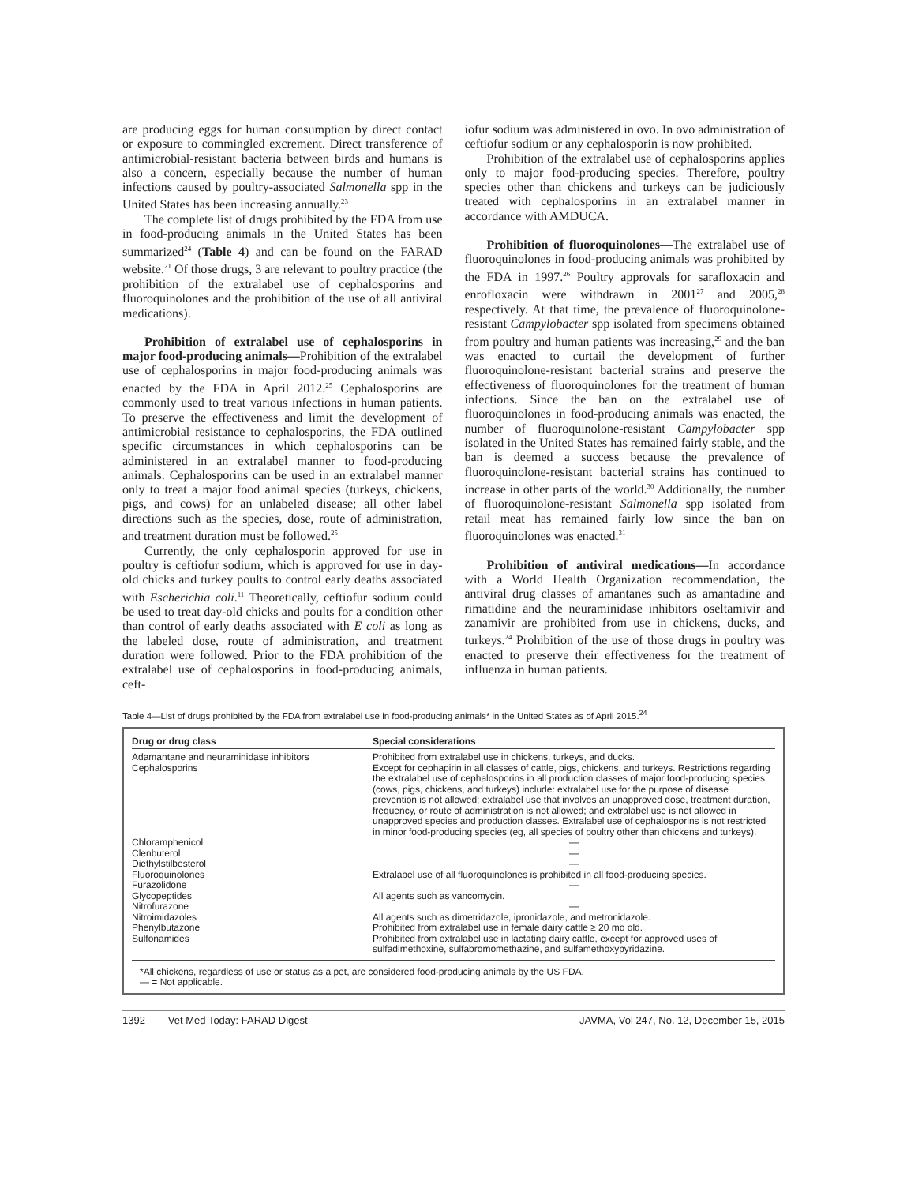are producing eggs for human consumption by direct contact or exposure to commingled excrement. Direct transference of antimicrobial-resistant bacteria between birds and humans is also a concern, especially because the number of human infections caused by poultry-associated Salmonella spp in the United States has been increasing annually.<sup>23</sup>
The complete list of drugs prohibited by the FDA from use in food-producing animals in the United States has been summarized<sup>24</sup> (Table 4) and can be found on the FARAD website.<sup>21</sup> Of those drugs, 3 are relevant to poultry practice (the prohibition of the extralabel use of cephalosporins and fluoroquinolones and the prohibition of the use of all antiviral medications).
Prohibition of extralabel use of cephalosporins in major food-producing animals—Prohibition of the extralabel use of cephalosporins in major food-producing animals was enacted by the FDA in April 2012.<sup>25</sup> Cephalosporins are commonly used to treat various infections in human patients. To preserve the effectiveness and limit the development of antimicrobial resistance to cephalosporins, the FDA outlined specific circumstances in which cephalosporins can be administered in an extralabel manner to food-producing animals. Cephalosporins can be used in an extralabel manner only to treat a major food animal species (turkeys, chickens, pigs, and cows) for an unlabeled disease; all other label directions such as the species, dose, route of administration, and treatment duration must be followed.<sup>25</sup>
Currently, the only cephalosporin approved for use in poultry is ceftiofur sodium, which is approved for use in day-old chicks and turkey poults to control early deaths associated with Escherichia coli.<sup>11</sup> Theoretically, ceftiofur sodium could be used to treat day-old chicks and poults for a condition other than control of early deaths associated with E coli as long as the labeled dose, route of administration, and treatment duration were followed. Prior to the FDA prohibition of the extralabel use of cephalosporins in food-producing animals, ceft-
iofur sodium was administered in ovo. In ovo administration of ceftiofur sodium or any cephalosporin is now prohibited.
Prohibition of the extralabel use of cephalosporins applies only to major food-producing species. Therefore, poultry species other than chickens and turkeys can be judiciously treated with cephalosporins in an extralabel manner in accordance with AMDUCA.
Prohibition of fluoroquinolones—The extralabel use of fluoroquinolones in food-producing animals was prohibited by the FDA in 1997.<sup>26</sup> Poultry approvals for sarafloxacin and enrofloxacin were withdrawn in 2001<sup>27</sup> and 2005,<sup>28</sup> respectively. At that time, the prevalence of fluoroquinolone-resistant Campylobacter spp isolated from specimens obtained from poultry and human patients was increasing,<sup>29</sup> and the ban was enacted to curtail the development of further fluoroquinolone-resistant bacterial strains and preserve the effectiveness of fluoroquinolones for the treatment of human infections. Since the ban on the extralabel use of fluoroquinolones in food-producing animals was enacted, the number of fluoroquinolone-resistant Campylobacter spp isolated in the United States has remained fairly stable, and the ban is deemed a success because the prevalence of fluoroquinolone-resistant bacterial strains has continued to increase in other parts of the world.<sup>30</sup> Additionally, the number of fluoroquinolone-resistant Salmonella spp isolated from retail meat has remained fairly low since the ban on fluoroquinolones was enacted.<sup>31</sup>
Prohibition of antiviral medications—In accordance with a World Health Organization recommendation, the antiviral drug classes of amantanes such as amantadine and rimatidine and the neuraminidase inhibitors oseltamivir and zanamivir are prohibited from use in chickens, ducks, and turkeys.<sup>24</sup> Prohibition of the use of those drugs in poultry was enacted to preserve their effectiveness for the treatment of influenza in human patients.
Table 4—List of drugs prohibited by the FDA from extralabel use in food-producing animals* in the United States as of April 2015.<sup>24</sup>
| Drug or drug class | Special considerations |
| --- | --- |
| Adamantane and neuraminidase inhibitors | Prohibited from extralabel use in chickens, turkeys, and ducks. |
| Cephalosporins | Except for cephapirin in all classes of cattle, pigs, chickens, and turkeys. Restrictions regarding the extralabel use of cephalosporins in all production classes of major food-producing species (cows, pigs, chickens, and turkeys) include: extralabel use for the purpose of disease prevention is not allowed; extralabel use that involves an unapproved dose, treatment duration, frequency, or route of administration is not allowed; and extralabel use is not allowed in unapproved species and production classes. Extralabel use of cephalosporins is not restricted in minor food-producing species (eg, all species of poultry other than chickens and turkeys). |
| Chloramphenicol | — |
| Clenbuterol | — |
| Diethylstilbesterol | — |
| Fluoroquinolones | Extralabel use of all fluoroquinolones is prohibited in all food-producing species. |
| Furazolidone | — |
| Glycopeptides | All agents such as vancomycin. |
| Nitrofurazone | — |
| Nitroimidazoles | All agents such as dimetridazole, ipronidazole, and metronidazole. |
| Phenylbutazone | Prohibited from extralabel use in female dairy cattle ≥ 20 mo old. |
| Sulfonamides | Prohibited from extralabel use in lactating dairy cattle, except for approved uses of sulfadimethoxine, sulfabromomethazine, and sulfamethoxypyridazine. |
*All chickens, regardless of use or status as a pet, are considered food-producing animals by the US FDA.
— = Not applicable.
1392 Vet Med Today: FARAD Digest JAVMA, Vol 247, No. 12, December 15, 2015